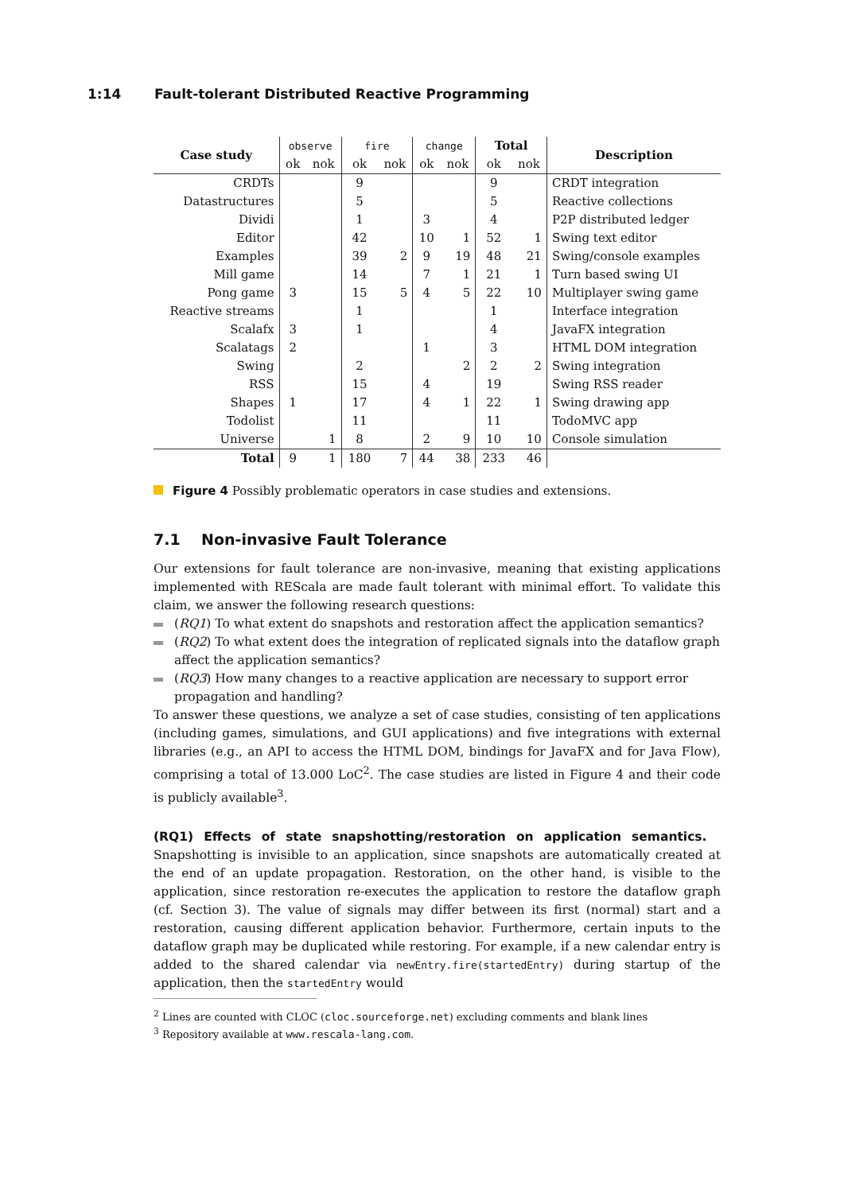1:14 Fault-tolerant Distributed Reactive Programming
| Case study | observe | | fire | | change | | Total | | Description |
| --- | --- | --- | --- | --- | --- | --- | --- | --- | --- |
| | ok | nok | ok | nok | ok | nok | ok | nok | |
| CRDTs | | | 9 | | | | 9 | | CRDT integration |
| Datastructures | | | 5 | | | | 5 | | Reactive collections |
| Dividi | | | 1 | | 3 | | 4 | | P2P distributed ledger |
| Editor | | | 42 | | 10 | 1 | 52 | 1 | Swing text editor |
| Examples | | | 39 | 2 | 9 | 19 | 48 | 21 | Swing/console examples |
| Mill game | | | 14 | | 7 | 1 | 21 | 1 | Turn based swing UI |
| Pong game | 3 | | 15 | 5 | 4 | 5 | 22 | 10 | Multiplayer swing game |
| Reactive streams | | | 1 | | | | 1 | | Interface integration |
| Scalafx | 3 | | 1 | | | | 4 | | JavaFX integration |
| Scalatags | 2 | | | | 1 | | 3 | | HTML DOM integration |
| Swing | | | 2 | | | 2 | 2 | 2 | Swing integration |
| RSS | | | 15 | | 4 | | 19 | | Swing RSS reader |
| Shapes | 1 | | 17 | | 4 | 1 | 22 | 1 | Swing drawing app |
| Todolist | | | 11 | | | | 11 | | TodoMVC app |
| Universe | | 1 | 8 | | 2 | 9 | 10 | 10 | Console simulation |
| Total | 9 | 1 | 180 | 7 | 44 | 38 | 233 | 46 | |
Figure 4 Possibly problematic operators in case studies and extensions.
7.1 Non-invasive Fault Tolerance
Our extensions for fault tolerance are non-invasive, meaning that existing applications implemented with REScala are made fault tolerant with minimal effort. To validate this claim, we answer the following research questions:
(RQ1) To what extent do snapshots and restoration affect the application semantics?
(RQ2) To what extent does the integration of replicated signals into the dataflow graph affect the application semantics?
(RQ3) How many changes to a reactive application are necessary to support error propagation and handling?
To answer these questions, we analyze a set of case studies, consisting of ten applications (including games, simulations, and GUI applications) and five integrations with external libraries (e.g., an API to access the HTML DOM, bindings for JavaFX and for Java Flow), comprising a total of 13.000 LoC<sup>2</sup>. The case studies are listed in Figure 4 and their code is publicly available<sup>3</sup>.
(RQ1) Effects of state snapshotting/restoration on application semantics. Snapshotting is invisible to an application, since snapshots are automatically created at the end of an update propagation. Restoration, on the other hand, is visible to the application, since restoration re-executes the application to restore the dataflow graph (cf. Section 3). The value of signals may differ between its first (normal) start and a restoration, causing different application behavior. Furthermore, certain inputs to the dataflow graph may be duplicated while restoring. For example, if a new calendar entry is added to the shared calendar via newEntry.fire(startedEntry) during startup of the application, then the startedEntry would
<sup>2</sup> Lines are counted with CLOC (cloc.sourceforge.net) excluding comments and blank lines
<sup>3</sup> Repository available at www.rescala-lang.com.